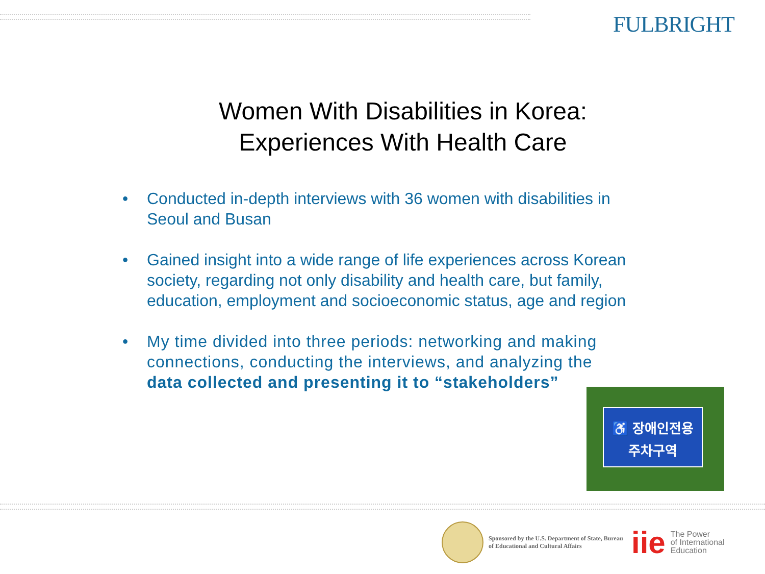FULBRIGHT
Women With Disabilities in Korea:
Experiences With Health Care
• Conducted in-depth interviews with 36 women with disabilities in Seoul and Busan
• Gained insight into a wide range of life experiences across Korean society, regarding not only disability and health care, but family, education, employment and socioeconomic status, age and region
• My time divided into three periods: networking and making connections, conducting the interviews, and analyzing the data collected and presenting it to “stakeholders”
♿ 장애인전용
주차구역
Sponsored by the U.S. Department of State, Bureau of Educational and Cultural Affairs
iie
The Power
of International
Education